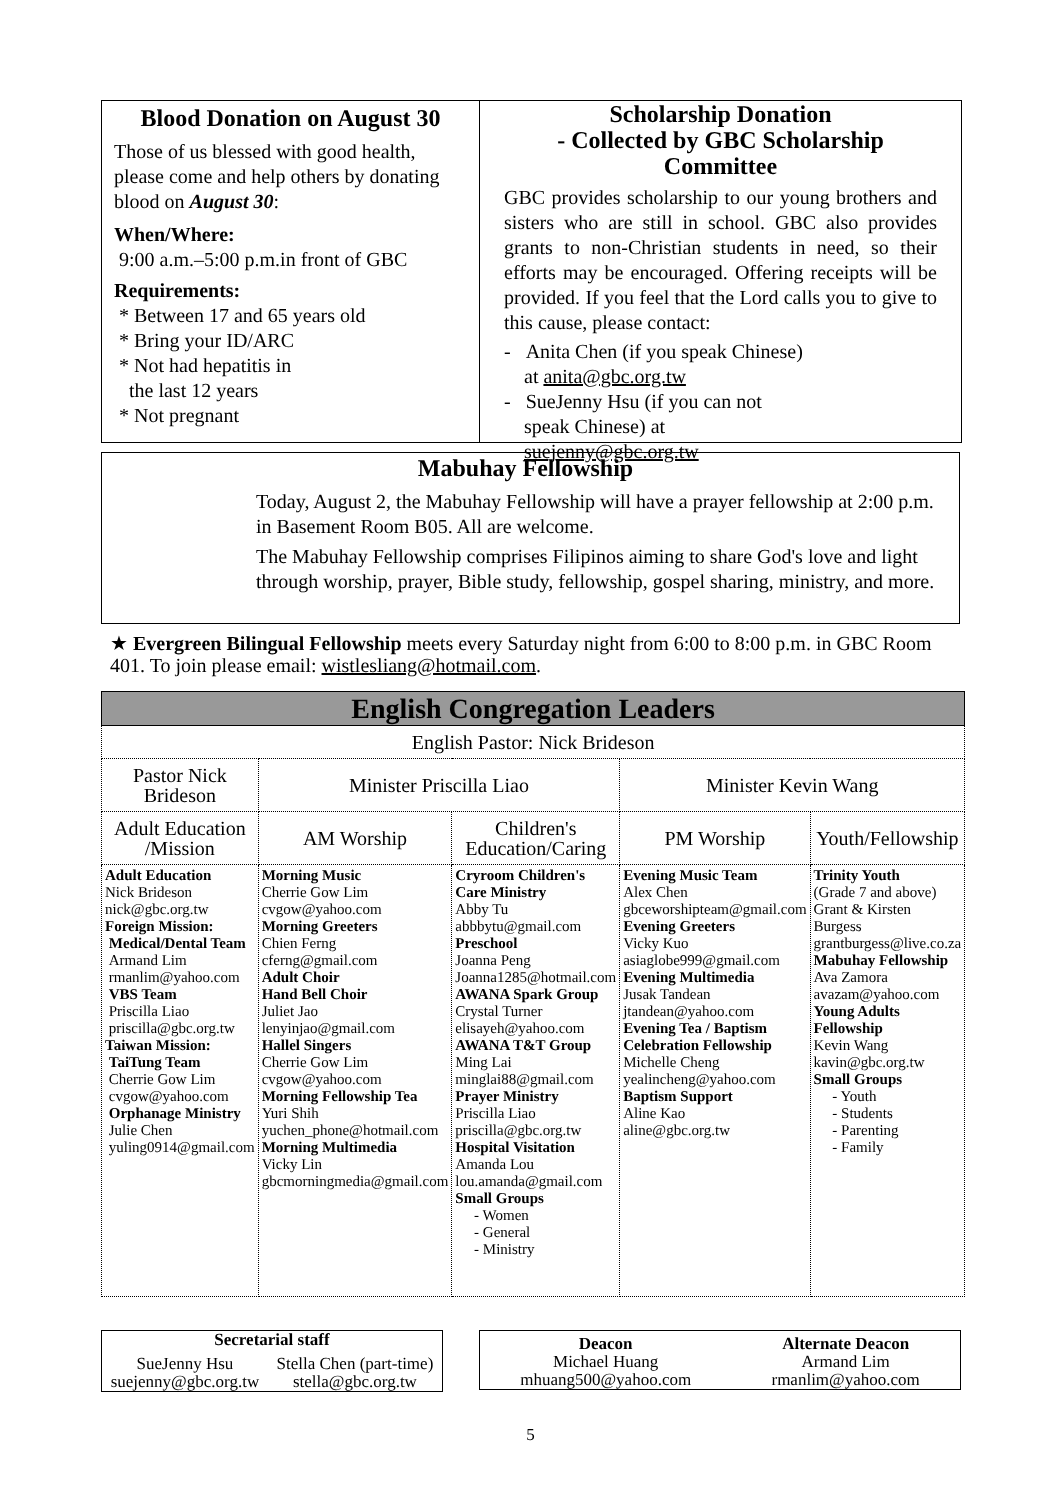Blood Donation on August 30
Those of us blessed with good health, please come and help others by donating blood on August 30:
When/Where:
9:00 a.m.–5:00 p.m.in front of GBC
Requirements:
* Between 17 and 65 years old
* Bring your ID/ARC
* Not had hepatitis in
the last 12 years
* Not pregnant
Scholarship Donation
- Collected by GBC Scholarship Committee
GBC provides scholarship to our young brothers and sisters who are still in school. GBC also provides grants to non-Christian students in need, so their efforts may be encouraged. Offering receipts will be provided. If you feel that the Lord calls you to give to this cause, please contact:
- Anita Chen (if you speak Chinese)
at anita@gbc.org.tw
- SueJenny Hsu (if you can not
speak Chinese) at
suejenny@gbc.org.tw
Mabuhay Fellowship
Today, August 2, the Mabuhay Fellowship will have a prayer fellowship at 2:00 p.m. in Basement Room B05. All are welcome.
The Mabuhay Fellowship comprises Filipinos aiming to share God's love and light through worship, prayer, Bible study, fellowship, gospel sharing, ministry, and more.
★ Evergreen Bilingual Fellowship meets every Saturday night from 6:00 to 8:00 p.m. in GBC Room 401. To join please email: wistlesliang@hotmail.com.
| English Congregation Leaders | | | | |
| --- | --- | --- | --- | --- |
| English Pastor: Nick Brideson | | | | |
| Pastor Nick Brideson | Minister Priscilla Liao | | Minister Kevin Wang | |
| Adult Education /Mission | AM Worship | Children's Education/Caring | PM Worship | Youth/Fellowship |
| Adult Education Nick Brideson nick@gbc.org.tw Foreign Mission: Medical/Dental Team Armand Lim rmanlim@yahoo.com VBS Team Priscilla Liao priscilla@gbc.org.tw Taiwan Mission: TaiTung Team Cherrie Gow Lim cvgow@yahoo.com Orphanage Ministry Julie Chen yuling0914@gmail.com | Morning Music Cherrie Gow Lim cvgow@yahoo.com Morning Greeters Chien Ferng cferng@gmail.com Adult Choir Hand Bell Choir Juliet Jao lenyinjao@gmail.com Hallel Singers Cherrie Gow Lim cvgow@yahoo.com Morning Fellowship Tea Yuri Shih yuchen_phone@hotmail.com Morning Multimedia Vicky Lin gbcmorningmedia@gmail.com | Cryroom Children's Care Ministry Abby Tu abbbytu@gmail.com Preschool Joanna Peng Joanna1285@hotmail.com AWANA Spark Group Crystal Turner elisayeh@yahoo.com AWANA T&T Group Ming Lai minglai88@gmail.com Prayer Ministry Priscilla Liao priscilla@gbc.org.tw Hospital Visitation Amanda Lou lou.amanda@gmail.com Small Groups - Women - General - Ministry | Evening Music Team Alex Chen gbceworshipteam@gmail.com Evening Greeters Vicky Kuo asiaglobe999@gmail.com Evening Multimedia Jusak Tandean jtandean@yahoo.com Evening Tea / Baptism Celebration Fellowship Michelle Cheng yealincheng@yahoo.com Baptism Support Aline Kao aline@gbc.org.tw | Trinity Youth (Grade 7 and above) Grant & Kirsten Burgess grantburgess@live.co.za Mabuhay Fellowship Ava Zamora avazam@yahoo.com Young Adults Fellowship Kevin Wang kavin@gbc.org.tw Small Groups - Youth - Students - Parenting - Family |
Secretarial staff
SueJenny Hsu
suejenny@gbc.org.tw Stella Chen (part-time)
stella@gbc.org.tw
Deacon
Michael Huang
mhuang500@yahoo.com Alternate Deacon
Armand Lim
rmanlim@yahoo.com
5